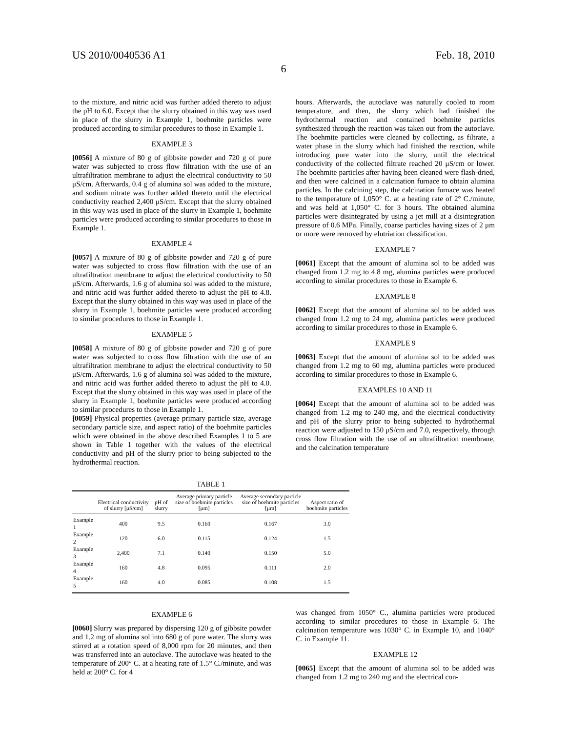US 2010/0040536 A1 Feb. 18, 2010
6
to the mixture, and nitric acid was further added thereto to adjust the pH to 6.0. Except that the slurry obtained in this way was used in place of the slurry in Example 1, boehmite particles were produced according to similar procedures to those in Example 1.
EXAMPLE 3
[0056] A mixture of 80 g of gibbsite powder and 720 g of pure water was subjected to cross flow filtration with the use of an ultrafiltration membrane to adjust the electrical conductivity to 50 μS/cm. Afterwards, 0.4 g of alumina sol was added to the mixture, and sodium nitrate was further added thereto until the electrical conductivity reached 2,400 μS/cm. Except that the slurry obtained in this way was used in place of the slurry in Example 1, boehmite particles were produced according to similar procedures to those in Example 1.
EXAMPLE 4
[0057] A mixture of 80 g of gibbsite powder and 720 g of pure water was subjected to cross flow filtration with the use of an ultrafiltration membrane to adjust the electrical conductivity to 50 μS/cm. Afterwards, 1.6 g of alumina sol was added to the mixture, and nitric acid was further added thereto to adjust the pH to 4.8. Except that the slurry obtained in this way was used in place of the slurry in Example 1, boehmite particles were produced according to similar procedures to those in Example 1.
EXAMPLE 5
[0058] A mixture of 80 g of gibbsite powder and 720 g of pure water was subjected to cross flow filtration with the use of an ultrafiltration membrane to adjust the electrical conductivity to 50 μS/cm. Afterwards, 1.6 g of alumina sol was added to the mixture, and nitric acid was further added thereto to adjust the pH to 4.0. Except that the slurry obtained in this way was used in place of the slurry in Example 1, boehmite particles were produced according to similar procedures to those in Example 1.
[0059] Physical properties (average primary particle size, average secondary particle size, and aspect ratio) of the boehmite particles which were obtained in the above described Examples 1 to 5 are shown in Table 1 together with the values of the electrical conductivity and pH of the slurry prior to being subjected to the hydrothermal reaction.
hours. Afterwards, the autoclave was naturally cooled to room temperature, and then, the slurry which had finished the hydrothermal reaction and contained boehmite particles synthesized through the reaction was taken out from the autoclave. The boehmite particles were cleaned by collecting, as filtrate, a water phase in the slurry which had finished the reaction, while introducing pure water into the slurry, until the electrical conductivity of the collected filtrate reached 20 μS/cm or lower. The boehmite particles after having been cleaned were flash-dried, and then were calcined in a calcination furnace to obtain alumina particles. In the calcining step, the calcination furnace was heated to the temperature of 1,050° C. at a heating rate of 2° C./minute, and was held at 1,050° C. for 3 hours. The obtained alumina particles were disintegrated by using a jet mill at a disintegration pressure of 0.6 MPa. Finally, coarse particles having sizes of 2 μm or more were removed by elutriation classification.
EXAMPLE 7
[0061] Except that the amount of alumina sol to be added was changed from 1.2 mg to 4.8 mg, alumina particles were produced according to similar procedures to those in Example 6.
EXAMPLE 8
[0062] Except that the amount of alumina sol to be added was changed from 1.2 mg to 24 mg, alumina particles were produced according to similar procedures to those in Example 6.
EXAMPLE 9
[0063] Except that the amount of alumina sol to be added was changed from 1.2 mg to 60 mg, alumina particles were produced according to similar procedures to those in Example 6.
EXAMPLES 10 AND 11
[0064] Except that the amount of alumina sol to be added was changed from 1.2 mg to 240 mg, and the electrical conductivity and pH of the slurry prior to being subjected to hydrothermal reaction were adjusted to 150 μS/cm and 7.0, respectively, through cross flow filtration with the use of an ultrafiltration membrane, and the calcination temperature
TABLE 1
| | Electrical conductivity of slurry [μS/cm] | pH of slurry | Average primary particle size of boehmite particles [μm] | Average secondary particle size of boehmite particles [μm] | Aspect ratio of boehmite particles |
| --- | --- | --- | --- | --- | --- |
| Example 1 | 400 | 9.5 | 0.160 | 0.167 | 3.0 |
| Example 2 | 120 | 6.0 | 0.115 | 0.124 | 1.5 |
| Example 3 | 2,400 | 7.1 | 0.140 | 0.150 | 5.0 |
| Example 4 | 160 | 4.8 | 0.095 | 0.111 | 2.0 |
| Example 5 | 160 | 4.0 | 0.085 | 0.108 | 1.5 |
EXAMPLE 6
[0060] Slurry was prepared by dispersing 120 g of gibbsite powder and 1.2 mg of alumina sol into 680 g of pure water. The slurry was stirred at a rotation speed of 8,000 rpm for 20 minutes, and then was transferred into an autoclave. The autoclave was heated to the temperature of 200° C. at a heating rate of 1.5° C./minute, and was held at 200° C. for 4
was changed from 1050° C., alumina particles were produced according to similar procedures to those in Example 6. The calcination temperature was 1030° C. in Example 10, and 1040° C. in Example 11.
EXAMPLE 12
[0065] Except that the amount of alumina sol to be added was changed from 1.2 mg to 240 mg and the electrical con-